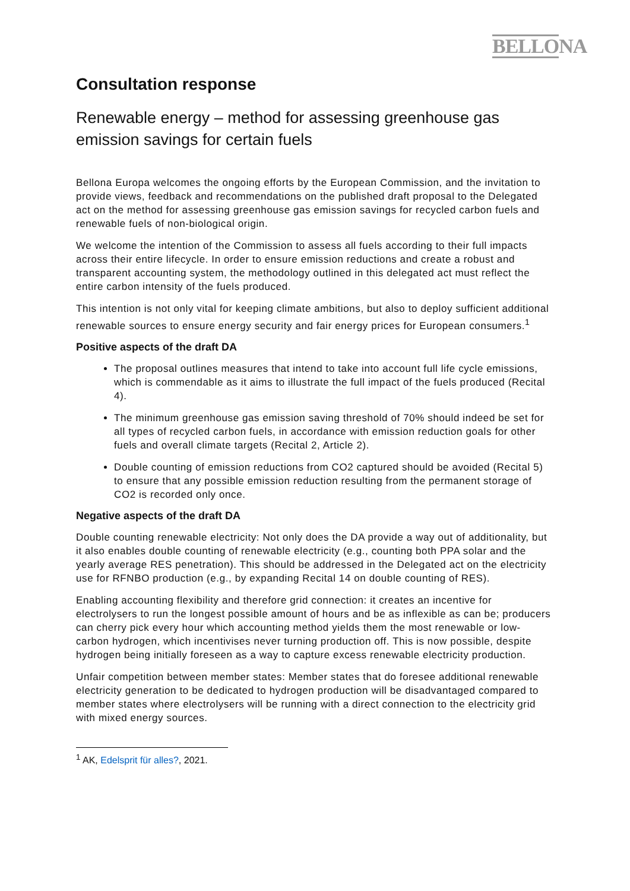BELLONA
Consultation response
Renewable energy – method for assessing greenhouse gas emission savings for certain fuels
Bellona Europa welcomes the ongoing efforts by the European Commission, and the invitation to provide views, feedback and recommendations on the published draft proposal to the Delegated act on the method for assessing greenhouse gas emission savings for recycled carbon fuels and renewable fuels of non-biological origin.
We welcome the intention of the Commission to assess all fuels according to their full impacts across their entire lifecycle. In order to ensure emission reductions and create a robust and transparent accounting system, the methodology outlined in this delegated act must reflect the entire carbon intensity of the fuels produced.
This intention is not only vital for keeping climate ambitions, but also to deploy sufficient additional renewable sources to ensure energy security and fair energy prices for European consumers.<sup>1</sup>
Positive aspects of the draft DA
The proposal outlines measures that intend to take into account full life cycle emissions, which is commendable as it aims to illustrate the full impact of the fuels produced (Recital 4).
The minimum greenhouse gas emission saving threshold of 70% should indeed be set for all types of recycled carbon fuels, in accordance with emission reduction goals for other fuels and overall climate targets (Recital 2, Article 2).
Double counting of emission reductions from CO2 captured should be avoided (Recital 5) to ensure that any possible emission reduction resulting from the permanent storage of CO2 is recorded only once.
Negative aspects of the draft DA
Double counting renewable electricity: Not only does the DA provide a way out of additionality, but it also enables double counting of renewable electricity (e.g., counting both PPA solar and the yearly average RES penetration). This should be addressed in the Delegated act on the electricity use for RFNBO production (e.g., by expanding Recital 14 on double counting of RES).
Enabling accounting flexibility and therefore grid connection: it creates an incentive for electrolysers to run the longest possible amount of hours and be as inflexible as can be; producers can cherry pick every hour which accounting method yields them the most renewable or low-carbon hydrogen, which incentivises never turning production off. This is now possible, despite hydrogen being initially foreseen as a way to capture excess renewable electricity production.
Unfair competition between member states: Member states that do foresee additional renewable electricity generation to be dedicated to hydrogen production will be disadvantaged compared to member states where electrolysers will be running with a direct connection to the electricity grid with mixed energy sources.
<sup>1</sup> AK, Edelsprit für alles?, 2021.